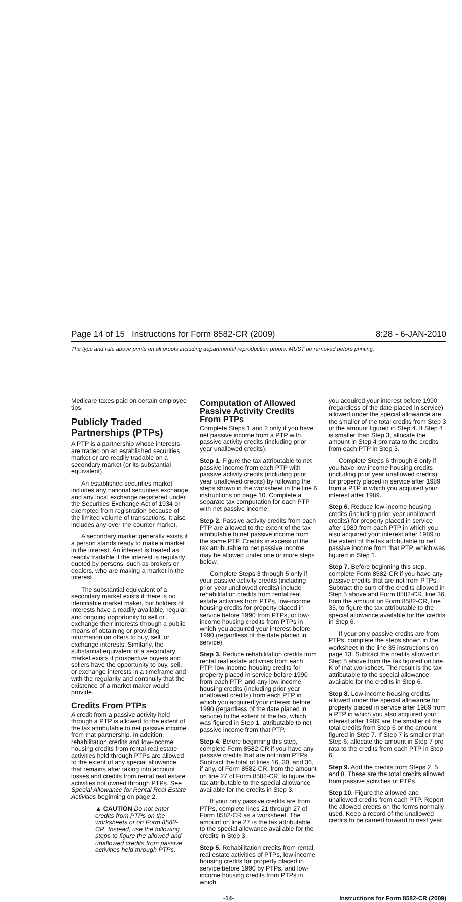Page 14 of 15 Instructions for Form 8582-CR (2009) 8:28 - 6-JAN-2010
The type and rule above prints on all proofs including departmental reproduction proofs. MUST be removed before printing.
Medicare taxes paid on certain employee tips.
Publicly Traded Partnerships (PTPs)
A PTP is a partnership whose interests are traded on an established securities market or are readily tradable on a secondary market (or its substantial equivalent).
An established securities market includes any national securities exchange and any local exchange registered under the Securities Exchange Act of 1934 or exempted from registration because of the limited volume of transactions. It also includes any over-the-counter market.
A secondary market generally exists if a person stands ready to make a market in the interest. An interest is treated as readily tradable if the interest is regularly quoted by persons, such as brokers or dealers, who are making a market in the interest.
The substantial equivalent of a secondary market exists if there is no identifiable market maker, but holders of interests have a readily available, regular, and ongoing opportunity to sell or exchange their interests through a public means of obtaining or providing information on offers to buy, sell, or exchange interests. Similarly, the substantial equivalent of a secondary market exists if prospective buyers and sellers have the opportunity to buy, sell, or exchange interests in a timeframe and with the regularity and continuity that the existence of a market maker would provide.
Credits From PTPs
A credit from a passive activity held through a PTP is allowed to the extent of the tax attributable to net passive income from that partnership. In addition, rehabilitation credits and low-income housing credits from rental real estate activities held through PTPs are allowed to the extent of any special allowance that remains after taking into account losses and credits from rental real estate activities not owned through PTPs. See Special Allowance for Rental Real Estate Activities beginning on page 2.
▲ CAUTION Do not enter credits from PTPs on the worksheets or on Form 8582-CR. Instead, use the following steps to figure the allowed and unallowed credits from passive activities held through PTPs.
Computation of Allowed Passive Activity Credits From PTPs
Complete Steps 1 and 2 only if you have net passive income from a PTP with passive activity credits (including prior year unallowed credits).
Step 1. Figure the tax attributable to net passive income from each PTP with passive activity credits (including prior year unallowed credits) by following the steps shown in the worksheet in the line 6 instructions on page 10. Complete a separate tax computation for each PTP with net passive income.
Step 2. Passive activity credits from each PTP are allowed to the extent of the tax attributable to net passive income from the same PTP. Credits in excess of the tax attributable to net passive income may be allowed under one or more steps below.
Complete Steps 3 through 5 only if your passive activity credits (including prior year unallowed credits) include rehabilitation credits from rental real estate activities from PTPs, low-income housing credits for property placed in service before 1990 from PTPs, or low-income housing credits from PTPs in which you acquired your interest before 1990 (regardless of the date placed in service).
Step 3. Reduce rehabilitation credits from rental real estate activities from each PTP, low-income housing credits for property placed in service before 1990 from each PTP, and any low-income housing credits (including prior year unallowed credits) from each PTP in which you acquired your interest before 1990 (regardless of the date placed in service) to the extent of the tax, which was figured in Step 1, attributable to net passive income from that PTP.
Step 4. Before beginning this step, complete Form 8582-CR if you have any passive credits that are not from PTPs. Subtract the total of lines 16, 30, and 36, if any, of Form 8582-CR, from the amount on line 27 of Form 8582-CR, to figure the tax attributable to the special allowance available for the credits in Step 3.
If your only passive credits are from PTPs, complete lines 21 through 27 of Form 8582-CR as a worksheet. The amount on line 27 is the tax attributable to the special allowance available for the credits in Step 3.
Step 5. Rehabilitation credits from rental real estate activities of PTPs, low-income housing credits for property placed in service before 1990 by PTPs, and low-income housing credits from PTPs in which
you acquired your interest before 1990 (regardless of the date placed in service) allowed under the special allowance are the smaller of the total credits from Step 3 or the amount figured in Step 4. If Step 4 is smaller than Step 3, allocate the amount in Step 4 pro rata to the credits from each PTP in Step 3.
Complete Steps 6 through 8 only if you have low-income housing credits (including prior year unallowed credits) for property placed in service after 1989 from a PTP in which you acquired your interest after 1989.
Step 6. Reduce low-income housing credits (including prior year unallowed credits) for property placed in service after 1989 from each PTP in which you also acquired your interest after 1989 to the extent of the tax attributable to net passive income from that PTP, which was figured in Step 1.
Step 7. Before beginning this step, complete Form 8582-CR if you have any passive credits that are not from PTPs. Subtract the sum of the credits allowed in Step 5 above and Form 8582-CR, line 36, from the amount on Form 8582-CR, line 35, to figure the tax attributable to the special allowance available for the credits in Step 6.
If your only passive credits are from PTPs, complete the steps shown in the worksheet in the line 35 instructions on page 13. Subtract the credits allowed in Step 5 above from the tax figured on line K of that worksheet. The result is the tax attributable to the special allowance available for the credits in Step 6.
Step 8. Low-income housing credits allowed under the special allowance for property placed in service after 1989 from a PTP in which you also acquired your interest after 1989 are the smaller of the total credits from Step 6 or the amount figured in Step 7. If Step 7 is smaller than Step 6, allocate the amount in Step 7 pro rata to the credits from each PTP in Step 6.
Step 9. Add the credits from Steps 2, 5, and 8. These are the total credits allowed from passive activities of PTPs.
Step 10. Figure the allowed and unallowed credits from each PTP. Report the allowed credits on the forms normally used. Keep a record of the unallowed credits to be carried forward to next year.
-14- Instructions for Form 8582-CR (2009)